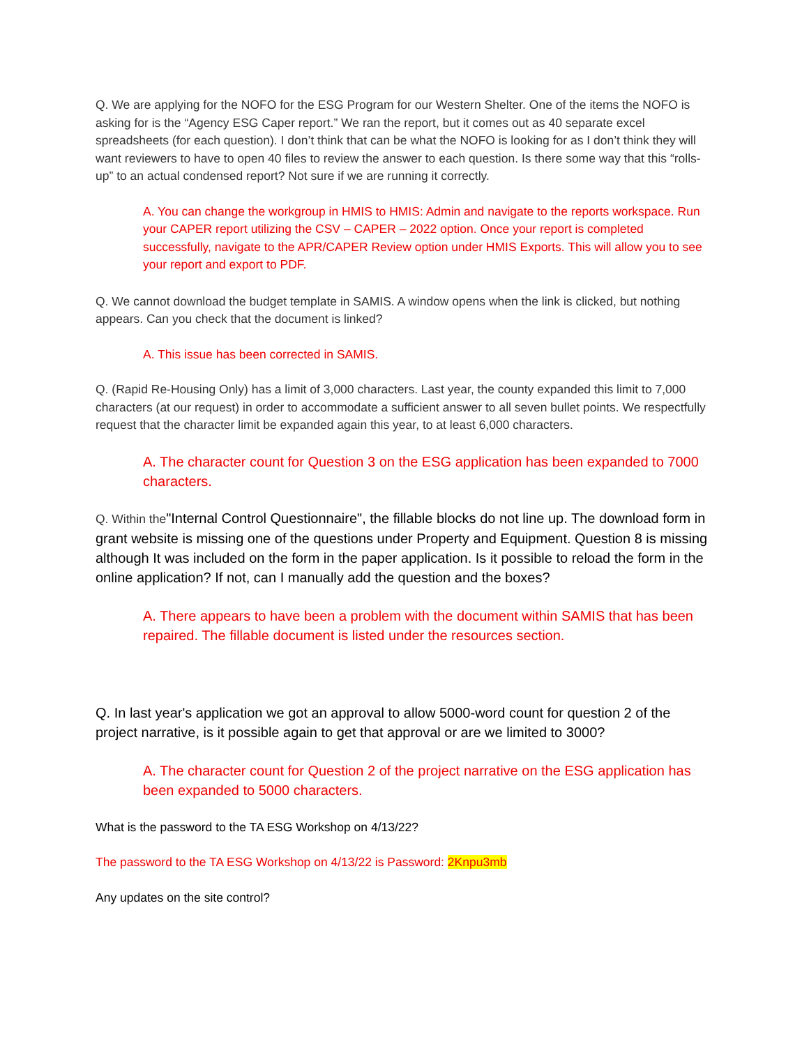Q. We are applying for the NOFO for the ESG Program for our Western Shelter. One of the items the NOFO is asking for is the “Agency ESG Caper report.” We ran the report, but it comes out as 40 separate excel spreadsheets (for each question). I don’t think that can be what the NOFO is looking for as I don’t think they will want reviewers to have to open 40 files to review the answer to each question. Is there some way that this “rolls-up” to an actual condensed report? Not sure if we are running it correctly.
A. You can change the workgroup in HMIS to HMIS: Admin and navigate to the reports workspace. Run your CAPER report utilizing the CSV – CAPER – 2022 option. Once your report is completed successfully, navigate to the APR/CAPER Review option under HMIS Exports. This will allow you to see your report and export to PDF.
Q. We cannot download the budget template in SAMIS. A window opens when the link is clicked, but nothing appears. Can you check that the document is linked?
A. This issue has been corrected in SAMIS.
Q. (Rapid Re-Housing Only) has a limit of 3,000 characters. Last year, the county expanded this limit to 7,000 characters (at our request) in order to accommodate a sufficient answer to all seven bullet points. We respectfully request that the character limit be expanded again this year, to at least 6,000 characters.
A. The character count for Question 3 on the ESG application has been expanded to 7000 characters.
Q. Within the"Internal Control Questionnaire", the fillable blocks do not line up. The download form in grant website is missing one of the questions under Property and Equipment. Question 8 is missing although It was included on the form in the paper application. Is it possible to reload the form in the online application? If not, can I manually add the question and the boxes?
A. There appears to have been a problem with the document within SAMIS that has been repaired. The fillable document is listed under the resources section.
Q. In last year's application we got an approval to allow 5000-word count for question 2 of the project narrative, is it possible again to get that approval or are we limited to 3000?
A. The character count for Question 2 of the project narrative on the ESG application has been expanded to 5000 characters.
What is the password to the TA ESG Workshop on 4/13/22?
The password to the TA ESG Workshop on 4/13/22 is Password: 2Knpu3mb
Any updates on the site control?